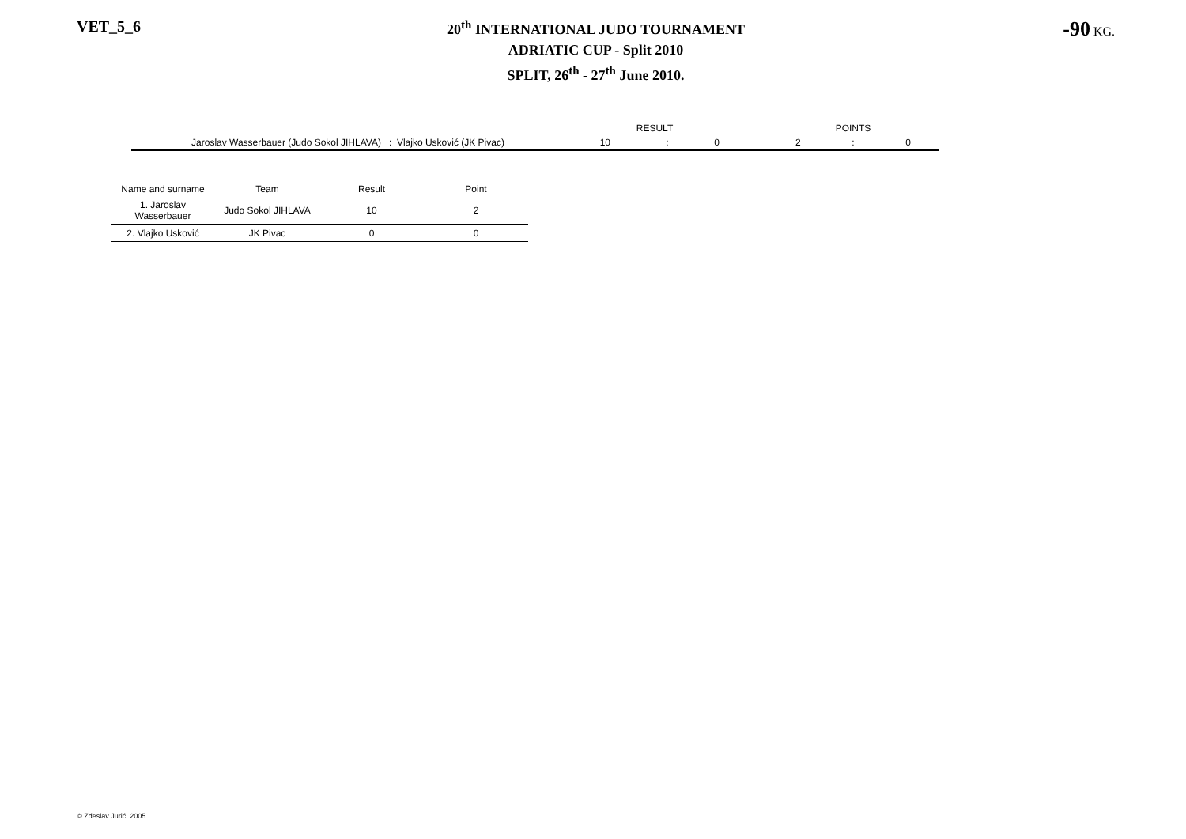VET_5_6
20<sup>th</sup> INTERNATIONAL JUDO TOURNAMENT
ADRIATIC CUP - Split 2010
SPLIT, 26<sup>th</sup> - 27<sup>th</sup> June 2010.
-90 KG.
| | RESULT | | | | POINTS | | |
| Jaroslav Wasserbauer (Judo Sokol JIHLAVA) : Vlajko Usković (JK Pivac) | 10 | : | 0 | | 2 | : | 0 |
| Name and surname | Team | Result | Point |
| --- | --- | --- | --- |
| 1. Jaroslav Wasserbauer | Judo Sokol JIHLAVA | 10 | 2 |
| 2. Vlajko Usković | JK Pivac | 0 | 0 |
© Zdeslav Jurić, 2005